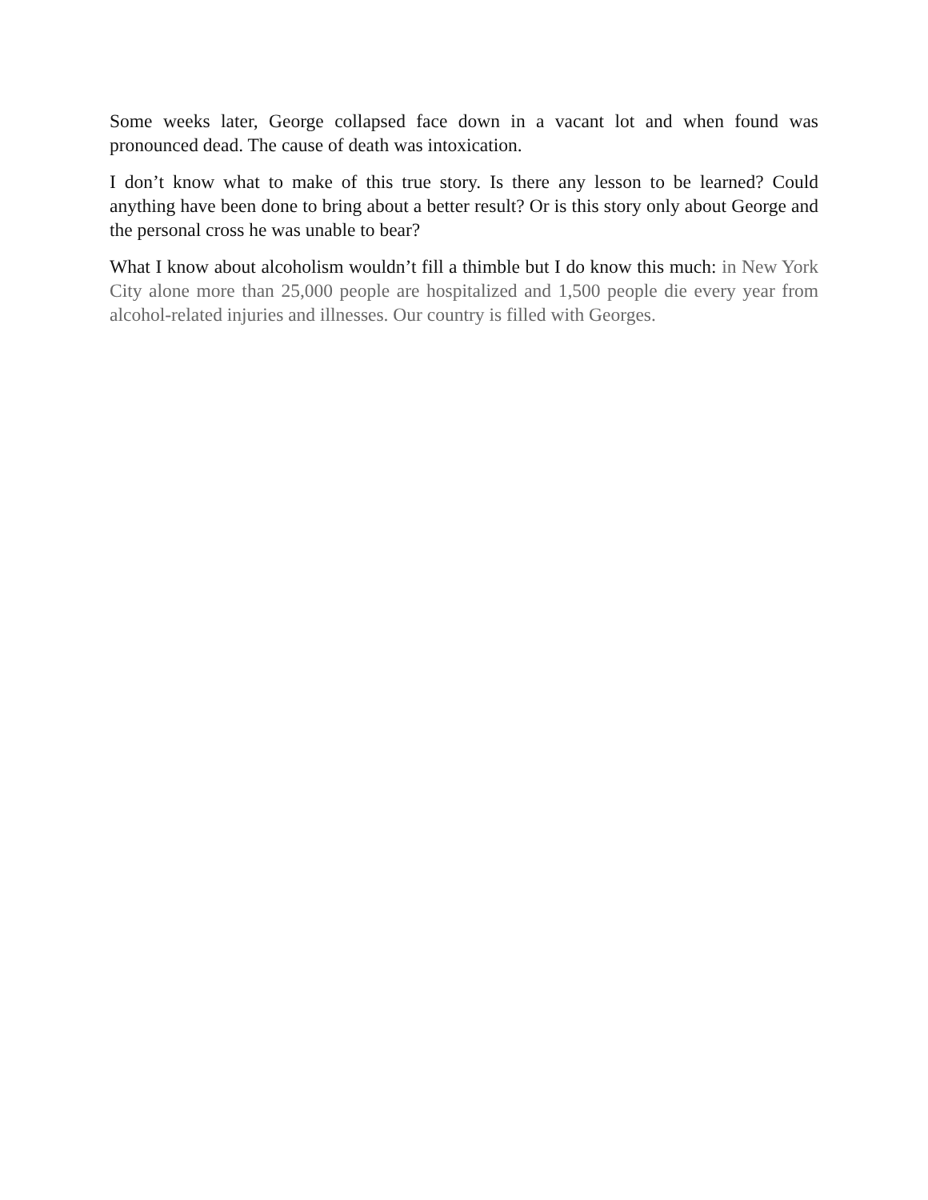Some weeks later, George collapsed face down in a vacant lot and when found was pronounced dead. The cause of death was intoxication.
I don’t know what to make of this true story. Is there any lesson to be learned? Could anything have been done to bring about a better result? Or is this story only about George and the personal cross he was unable to bear?
What I know about alcoholism wouldn’t fill a thimble but I do know this much: in New York City alone more than 25,000 people are hospitalized and 1,500 people die every year from alcohol-related injuries and illnesses. Our country is filled with Georges.